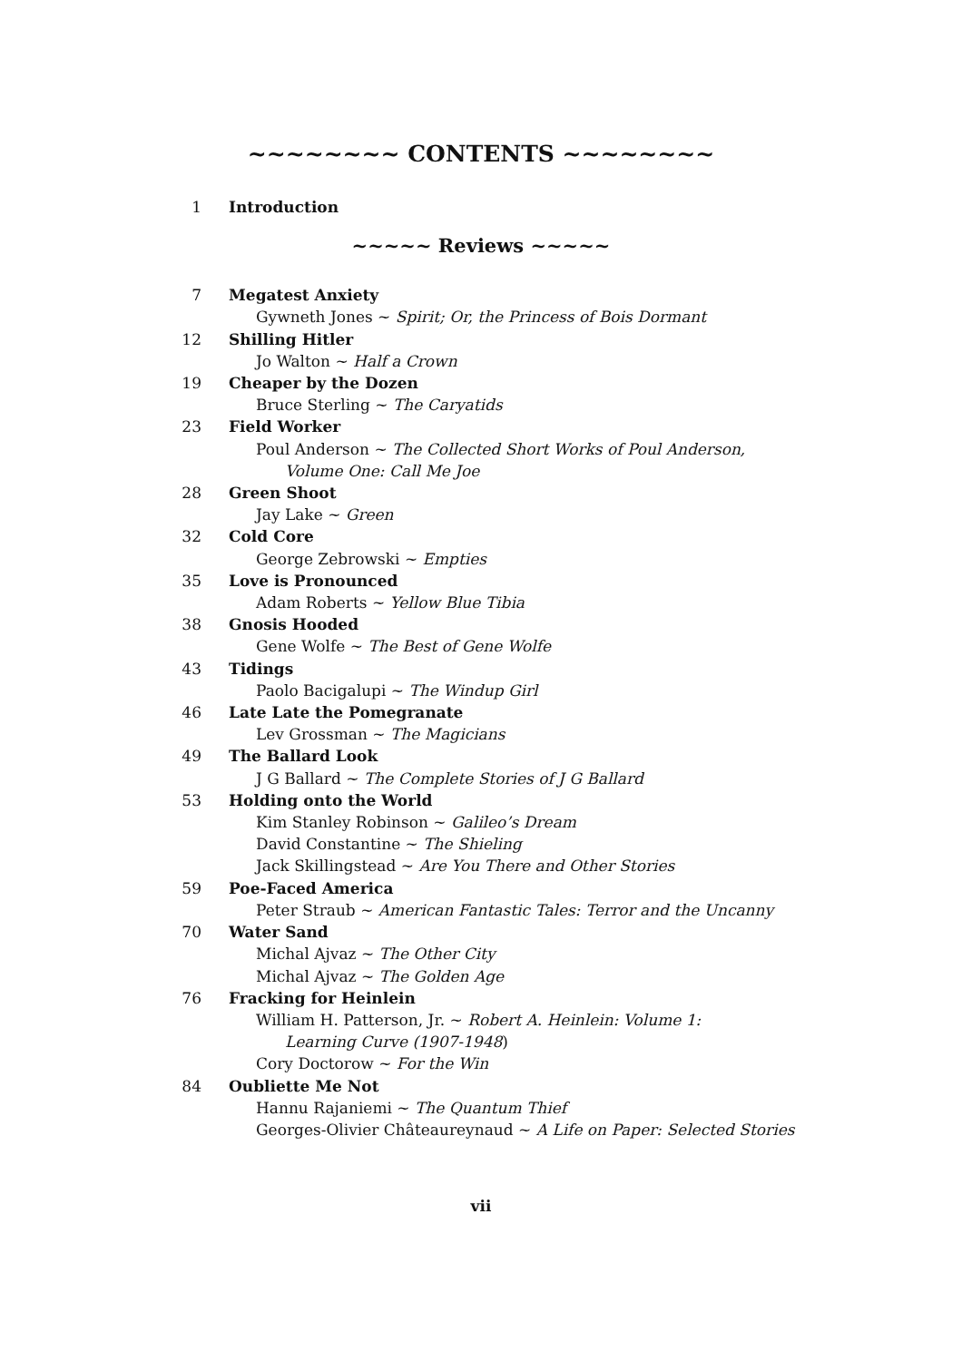~~~~~~~~ CONTENTS ~~~~~~~~
1 Introduction
~~~~~ Reviews ~~~~~
7 Megatest Anxiety
Gywneth Jones ~ Spirit; Or, the Princess of Bois Dormant
12 Shilling Hitler
Jo Walton ~ Half a Crown
19 Cheaper by the Dozen
Bruce Sterling ~ The Caryatids
23 Field Worker
Poul Anderson ~ The Collected Short Works of Poul Anderson,
Volume One: Call Me Joe
28 Green Shoot
Jay Lake ~ Green
32 Cold Core
George Zebrowski ~ Empties
35 Love is Pronounced
Adam Roberts ~ Yellow Blue Tibia
38 Gnosis Hooded
Gene Wolfe ~ The Best of Gene Wolfe
43 Tidings
Paolo Bacigalupi ~ The Windup Girl
46 Late Late the Pomegranate
Lev Grossman ~ The Magicians
49 The Ballard Look
J G Ballard ~ The Complete Stories of J G Ballard
53 Holding onto the World
Kim Stanley Robinson ~ Galileo’s Dream
David Constantine ~ The Shieling
Jack Skillingstead ~ Are You There and Other Stories
59 Poe-Faced America
Peter Straub ~ American Fantastic Tales: Terror and the Uncanny
70 Water Sand
Michal Ajvaz ~ The Other City
Michal Ajvaz ~ The Golden Age
76 Fracking for Heinlein
William H. Patterson, Jr. ~ Robert A. Heinlein: Volume 1:
Learning Curve (1907-1948)
Cory Doctorow ~ For the Win
84 Oubliette Me Not
Hannu Rajaniemi ~ The Quantum Thief
Georges-Olivier Châteaureynaud ~ A Life on Paper: Selected Stories
vii